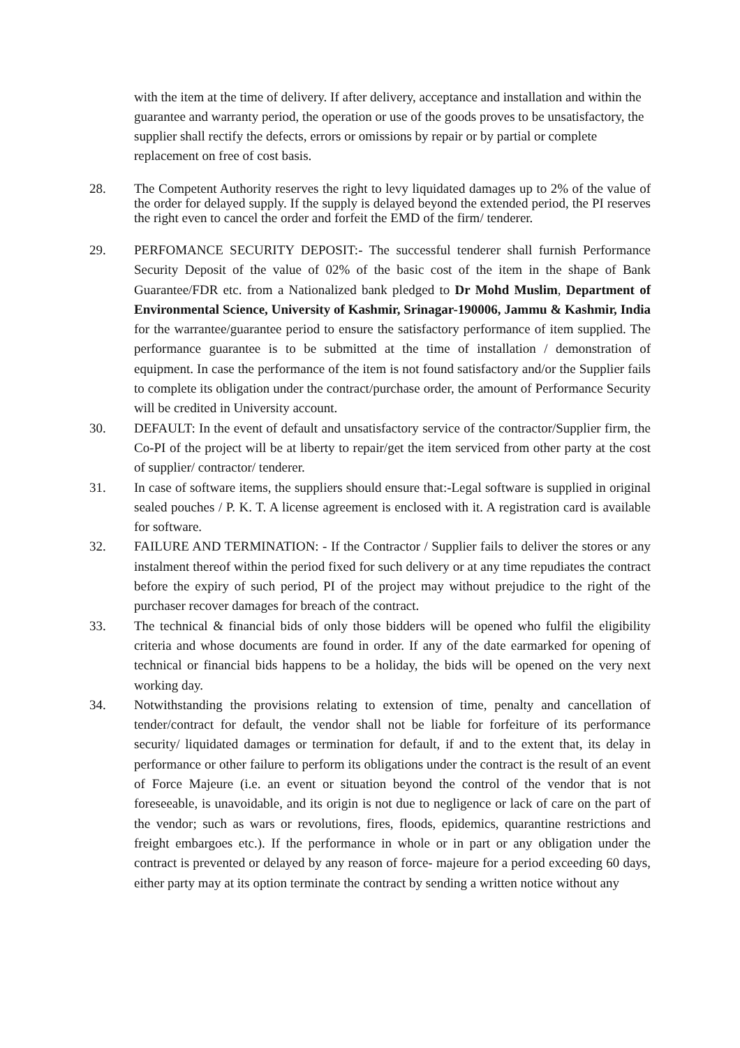with the item at the time of delivery. If after delivery, acceptance and installation and within the guarantee and warranty period, the operation or use of the goods proves to be unsatisfactory, the supplier shall rectify the defects, errors or omissions by repair or by partial or complete replacement on free of cost basis.
28. The Competent Authority reserves the right to levy liquidated damages up to 2% of the value of the order for delayed supply. If the supply is delayed beyond the extended period, the PI reserves the right even to cancel the order and forfeit the EMD of the firm/ tenderer.
29. PERFOMANCE SECURITY DEPOSIT:- The successful tenderer shall furnish Performance Security Deposit of the value of 02% of the basic cost of the item in the shape of Bank Guarantee/FDR etc. from a Nationalized bank pledged to Dr Mohd Muslim, Department of Environmental Science, University of Kashmir, Srinagar-190006, Jammu & Kashmir, India for the warrantee/guarantee period to ensure the satisfactory performance of item supplied. The performance guarantee is to be submitted at the time of installation / demonstration of equipment. In case the performance of the item is not found satisfactory and/or the Supplier fails to complete its obligation under the contract/purchase order, the amount of Performance Security will be credited in University account.
30. DEFAULT: In the event of default and unsatisfactory service of the contractor/Supplier firm, the Co-PI of the project will be at liberty to repair/get the item serviced from other party at the cost of supplier/ contractor/ tenderer.
31. In case of software items, the suppliers should ensure that:-Legal software is supplied in original sealed pouches / P. K. T. A license agreement is enclosed with it. A registration card is available for software.
32. FAILURE AND TERMINATION: - If the Contractor / Supplier fails to deliver the stores or any instalment thereof within the period fixed for such delivery or at any time repudiates the contract before the expiry of such period, PI of the project may without prejudice to the right of the purchaser recover damages for breach of the contract.
33. The technical & financial bids of only those bidders will be opened who fulfil the eligibility criteria and whose documents are found in order. If any of the date earmarked for opening of technical or financial bids happens to be a holiday, the bids will be opened on the very next working day.
34. Notwithstanding the provisions relating to extension of time, penalty and cancellation of tender/contract for default, the vendor shall not be liable for forfeiture of its performance security/ liquidated damages or termination for default, if and to the extent that, its delay in performance or other failure to perform its obligations under the contract is the result of an event of Force Majeure (i.e. an event or situation beyond the control of the vendor that is not foreseeable, is unavoidable, and its origin is not due to negligence or lack of care on the part of the vendor; such as wars or revolutions, fires, floods, epidemics, quarantine restrictions and freight embargoes etc.). If the performance in whole or in part or any obligation under the contract is prevented or delayed by any reason of force- majeure for a period exceeding 60 days, either party may at its option terminate the contract by sending a written notice without any